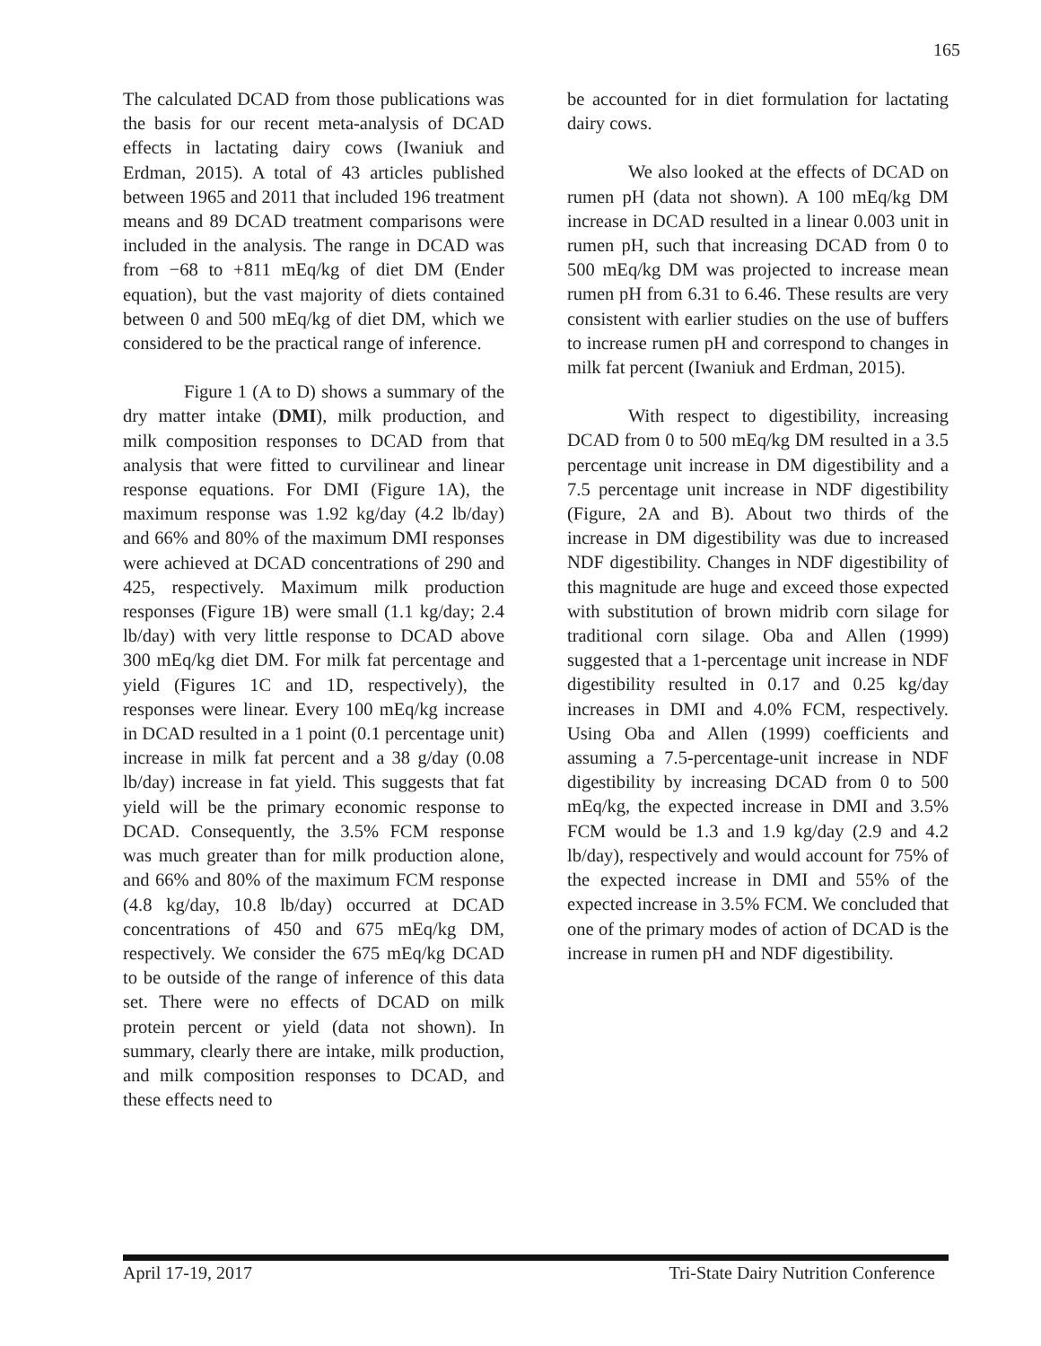165
The calculated DCAD from those publications was the basis for our recent meta-analysis of DCAD effects in lactating dairy cows (Iwaniuk and Erdman, 2015). A total of 43 articles published between 1965 and 2011 that included 196 treatment means and 89 DCAD treatment comparisons were included in the analysis. The range in DCAD was from −68 to +811 mEq/kg of diet DM (Ender equation), but the vast majority of diets contained between 0 and 500 mEq/kg of diet DM, which we considered to be the practical range of inference.
Figure 1 (A to D) shows a summary of the dry matter intake (DMI), milk production, and milk composition responses to DCAD from that analysis that were fitted to curvilinear and linear response equations. For DMI (Figure 1A), the maximum response was 1.92 kg/day (4.2 lb/day) and 66% and 80% of the maximum DMI responses were achieved at DCAD concentrations of 290 and 425, respectively. Maximum milk production responses (Figure 1B) were small (1.1 kg/day; 2.4 lb/day) with very little response to DCAD above 300 mEq/kg diet DM. For milk fat percentage and yield (Figures 1C and 1D, respectively), the responses were linear. Every 100 mEq/kg increase in DCAD resulted in a 1 point (0.1 percentage unit) increase in milk fat percent and a 38 g/day (0.08 lb/day) increase in fat yield. This suggests that fat yield will be the primary economic response to DCAD. Consequently, the 3.5% FCM response was much greater than for milk production alone, and 66% and 80% of the maximum FCM response (4.8 kg/day, 10.8 lb/day) occurred at DCAD concentrations of 450 and 675 mEq/kg DM, respectively. We consider the 675 mEq/kg DCAD to be outside of the range of inference of this data set. There were no effects of DCAD on milk protein percent or yield (data not shown). In summary, clearly there are intake, milk production, and milk composition responses to DCAD, and these effects need to
be accounted for in diet formulation for lactating dairy cows.
We also looked at the effects of DCAD on rumen pH (data not shown). A 100 mEq/kg DM increase in DCAD resulted in a linear 0.003 unit in rumen pH, such that increasing DCAD from 0 to 500 mEq/kg DM was projected to increase mean rumen pH from 6.31 to 6.46. These results are very consistent with earlier studies on the use of buffers to increase rumen pH and correspond to changes in milk fat percent (Iwaniuk and Erdman, 2015).
With respect to digestibility, increasing DCAD from 0 to 500 mEq/kg DM resulted in a 3.5 percentage unit increase in DM digestibility and a 7.5 percentage unit increase in NDF digestibility (Figure, 2A and B). About two thirds of the increase in DM digestibility was due to increased NDF digestibility. Changes in NDF digestibility of this magnitude are huge and exceed those expected with substitution of brown midrib corn silage for traditional corn silage. Oba and Allen (1999) suggested that a 1-percentage unit increase in NDF digestibility resulted in 0.17 and 0.25 kg/day increases in DMI and 4.0% FCM, respectively. Using Oba and Allen (1999) coefficients and assuming a 7.5-percentage-unit increase in NDF digestibility by increasing DCAD from 0 to 500 mEq/kg, the expected increase in DMI and 3.5% FCM would be 1.3 and 1.9 kg/day (2.9 and 4.2 lb/day), respectively and would account for 75% of the expected increase in DMI and 55% of the expected increase in 3.5% FCM. We concluded that one of the primary modes of action of DCAD is the increase in rumen pH and NDF digestibility.
April 17-19, 2017 Tri-State Dairy Nutrition Conference